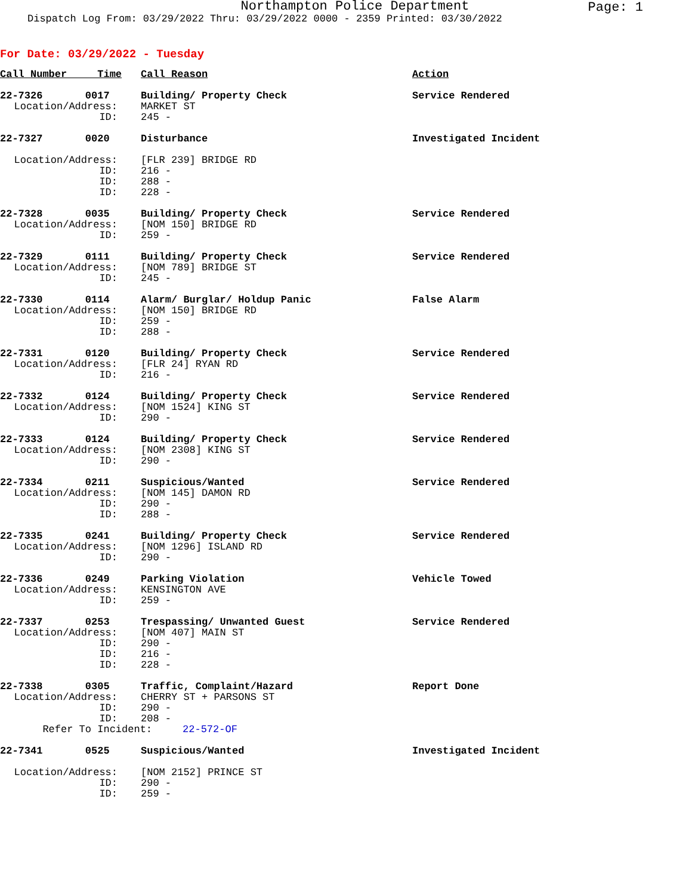Northampton Police Department
Page: 1
Dispatch Log From: 03/29/2022 Thru: 03/29/2022 0000 - 2359 Printed: 03/30/2022
For Date: 03/29/2022 - Tuesday
| Call Number Time | | Call Reason | Action |
| 22-7326 0017 | | Building/ Property Check | Service Rendered |
| Location/Address: | | MARKET ST | |
| ID: | | 245 - | |
| 22-7327 0020 | | Disturbance | Investigated Incident |
| Location/Address: | | [FLR 239] BRIDGE RD | |
| ID: | | 216 - | |
| ID: | | 288 - | |
| ID: | | 228 - | |
| 22-7328 0035 | | Building/ Property Check | Service Rendered |
| Location/Address: | | [NOM 150] BRIDGE RD | |
| ID: | | 259 - | |
| 22-7329 0111 | | Building/ Property Check | Service Rendered |
| Location/Address: | | [NOM 789] BRIDGE ST | |
| ID: | | 245 - | |
| 22-7330 0114 | | Alarm/ Burglar/ Holdup Panic | False Alarm |
| Location/Address: | | [NOM 150] BRIDGE RD | |
| ID: | | 259 - | |
| ID: | | 288 - | |
| 22-7331 0120 | | Building/ Property Check | Service Rendered |
| Location/Address: | | [FLR 24] RYAN RD | |
| ID: | | 216 - | |
| 22-7332 0124 | | Building/ Property Check | Service Rendered |
| Location/Address: | | [NOM 1524] KING ST | |
| ID: | | 290 - | |
| 22-7333 0124 | | Building/ Property Check | Service Rendered |
| Location/Address: | | [NOM 2308] KING ST | |
| ID: | | 290 - | |
| 22-7334 0211 | | Suspicious/Wanted | Service Rendered |
| Location/Address: | | [NOM 145] DAMON RD | |
| ID: | | 290 - | |
| ID: | | 288 - | |
| 22-7335 0241 | | Building/ Property Check | Service Rendered |
| Location/Address: | | [NOM 1296] ISLAND RD | |
| ID: | | 290 - | |
| 22-7336 0249 | | Parking Violation | Vehicle Towed |
| Location/Address: | | KENSINGTON AVE | |
| ID: | | 259 - | |
| 22-7337 0253 | | Trespassing/ Unwanted Guest | Service Rendered |
| Location/Address: | | [NOM 407] MAIN ST | |
| ID: | | 290 - | |
| ID: | | 216 - | |
| ID: | | 228 - | |
| 22-7338 0305 | | Traffic, Complaint/Hazard | Report Done |
| Location/Address: | | CHERRY ST + PARSONS ST | |
| ID: | | 290 - | |
| ID: | | 208 - | |
| Refer To Incident: 22-572-OF | | | |
| 22-7341 0525 | | Suspicious/Wanted | Investigated Incident |
| Location/Address: | | [NOM 2152] PRINCE ST | |
| ID: | | 290 - | |
| ID: | | 259 - | |